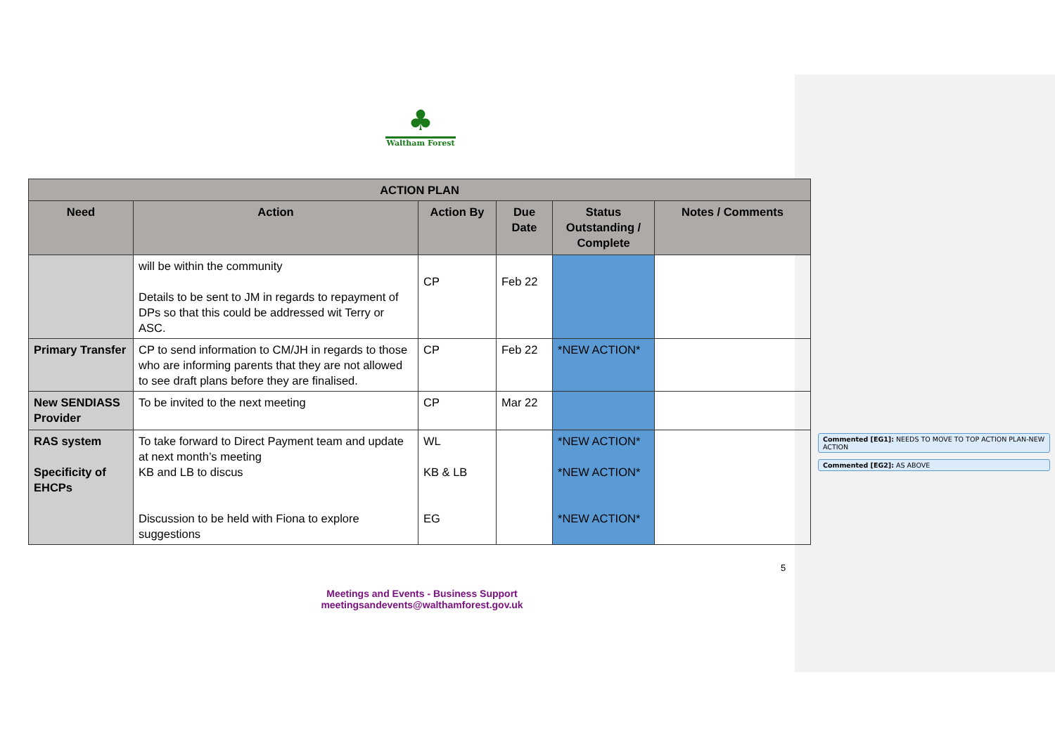♣
Waltham Forest
| ACTION PLAN | | | | | |
| --- | --- | --- | --- | --- | --- |
| Need | Action | Action By | Due Date | Status Outstanding / Complete | Notes / Comments |
| | will be within the community Details to be sent to JM in regards to repayment of DPs so that this could be addressed wit Terry or ASC. | CP | Feb 22 | | |
| Primary Transfer | CP to send information to CM/JH in regards to those who are informing parents that they are not allowed to see draft plans before they are finalised. | CP | Feb 22 | *NEW ACTION* | |
| New SENDIASS Provider | To be invited to the next meeting | CP | Mar 22 | | |
| RAS system Specificity of EHCPs | To take forward to Direct Payment team and update at next month’s meeting KB and LB to discus Discussion to be held with Fiona to explore suggestions | WL KB & LB EG | | *NEW ACTION* *NEW ACTION* *NEW ACTION* | |
Commented [EG1]: NEEDS TO MOVE TO TOP ACTION PLAN-NEW ACTION
Commented [EG2]: AS ABOVE
5
Meetings and Events - Business Support
meetingsandevents@walthamforest.gov.uk